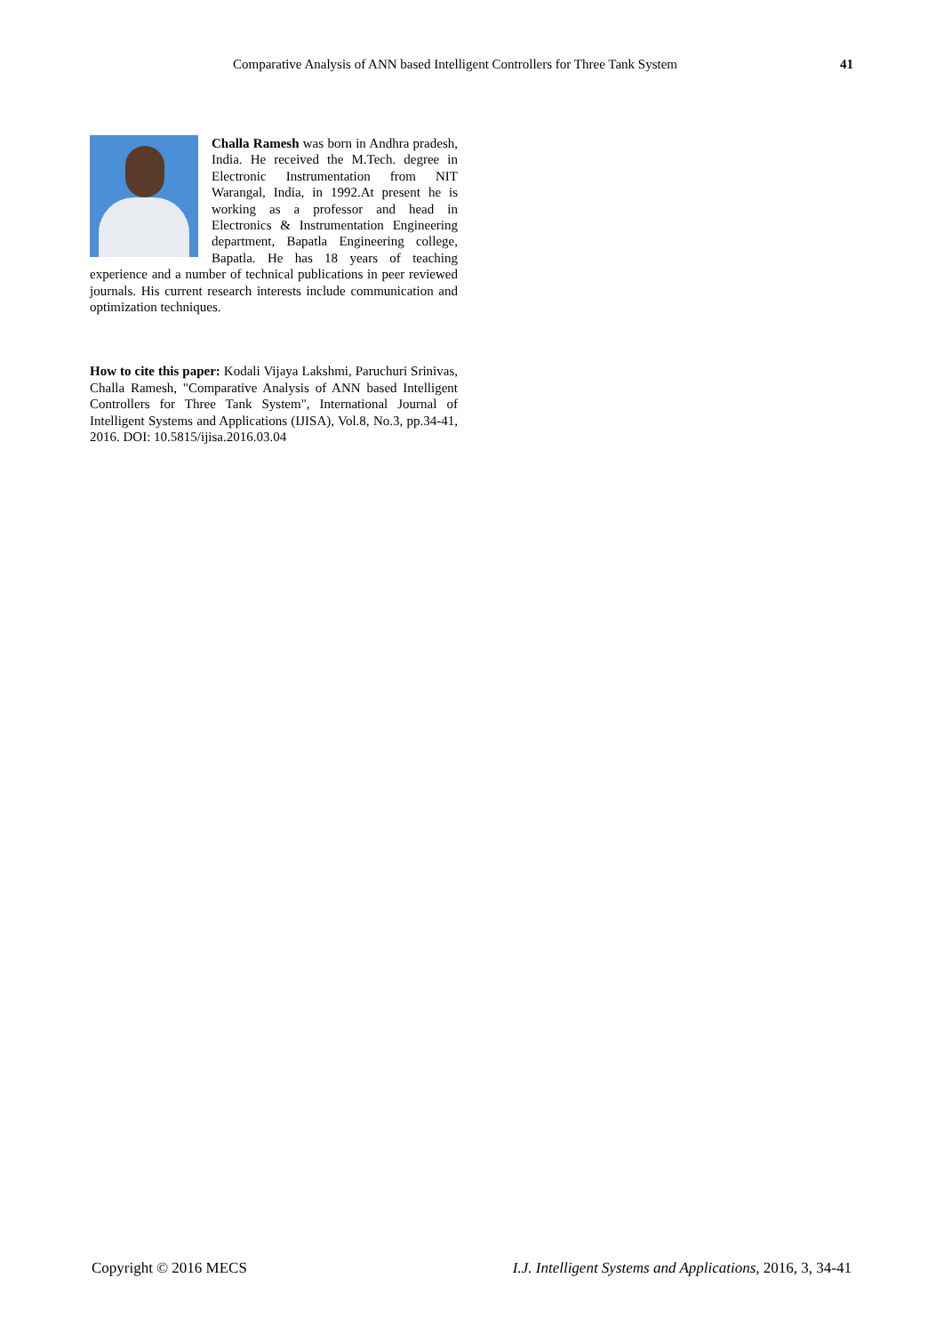Comparative Analysis of ANN based Intelligent Controllers for Three Tank System 41
Challa Ramesh was born in Andhra pradesh, India. He received the M.Tech. degree in Electronic Instrumentation from NIT Warangal, India, in 1992.At present he is working as a professor and head in Electronics & Instrumentation Engineering department, Bapatla Engineering college, Bapatla. He has 18 years of teaching experience and a number of technical publications in peer reviewed journals. His current research interests include communication and optimization techniques.
How to cite this paper: Kodali Vijaya Lakshmi, Paruchuri Srinivas, Challa Ramesh, "Comparative Analysis of ANN based Intelligent Controllers for Three Tank System", International Journal of Intelligent Systems and Applications (IJISA), Vol.8, No.3, pp.34-41, 2016. DOI: 10.5815/ijisa.2016.03.04
Copyright © 2016 MECS
I.J. Intelligent Systems and Applications, 2016, 3, 34-41